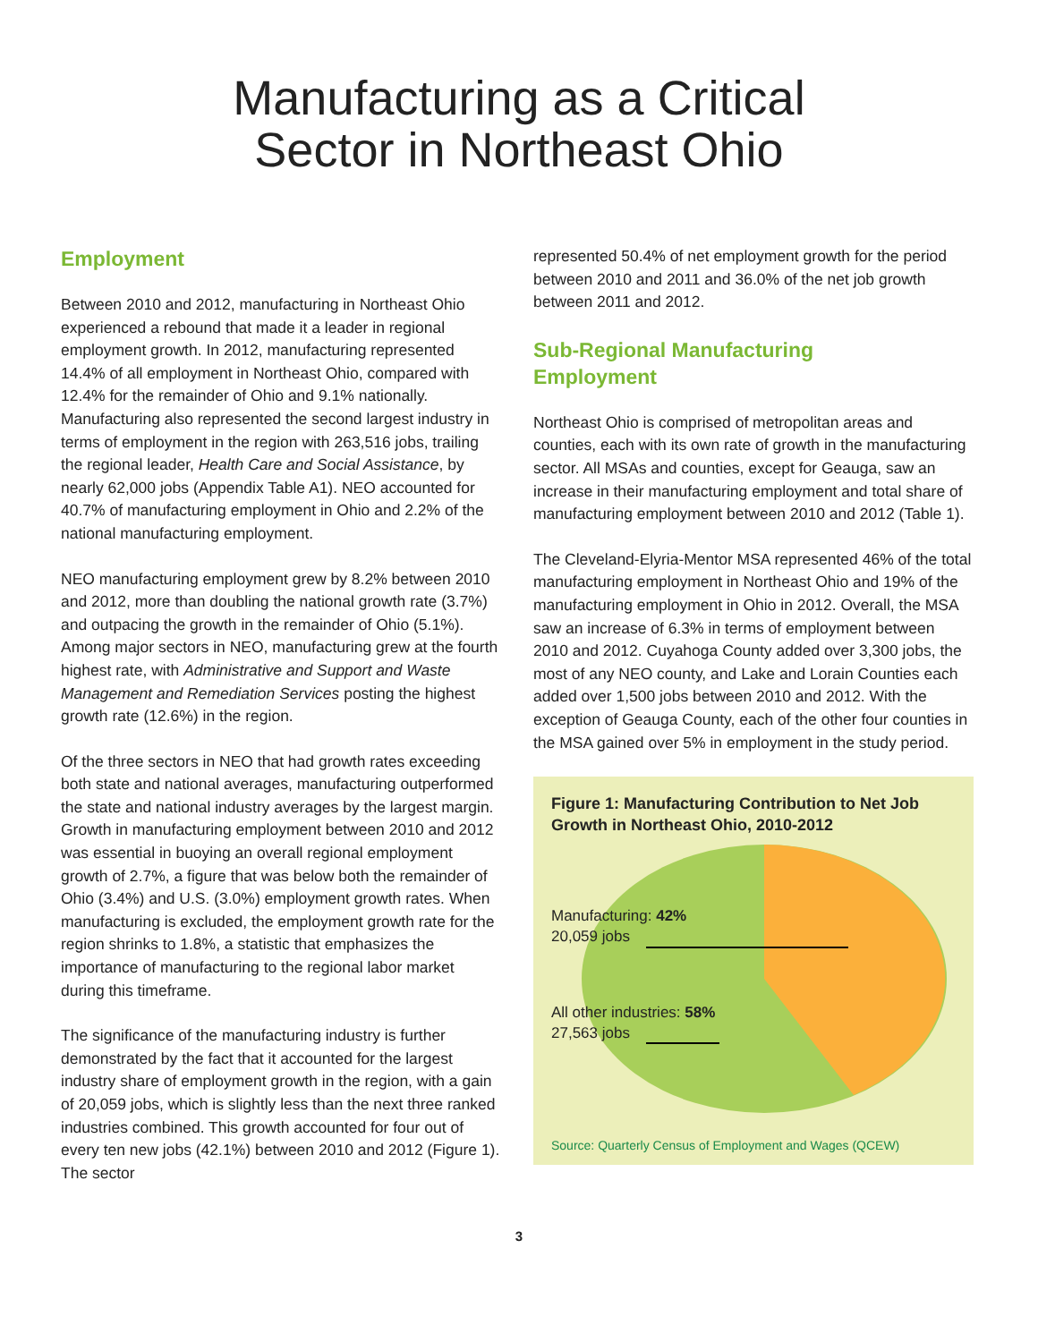Manufacturing as a Critical
Sector in Northeast Ohio
Employment
Between 2010 and 2012, manufacturing in Northeast Ohio experienced a rebound that made it a leader in regional employment growth. In 2012, manufacturing represented 14.4% of all employment in Northeast Ohio, compared with 12.4% for the remainder of Ohio and 9.1% nationally. Manufacturing also represented the second largest industry in terms of employment in the region with 263,516 jobs, trailing the regional leader, Health Care and Social Assistance, by nearly 62,000 jobs (Appendix Table A1). NEO accounted for 40.7% of manufacturing employment in Ohio and 2.2% of the national manufacturing employment.
NEO manufacturing employment grew by 8.2% between 2010 and 2012, more than doubling the national growth rate (3.7%) and outpacing the growth in the remainder of Ohio (5.1%). Among major sectors in NEO, manufacturing grew at the fourth highest rate, with Administrative and Support and Waste Management and Remediation Services posting the highest growth rate (12.6%) in the region.
Of the three sectors in NEO that had growth rates exceeding both state and national averages, manufacturing outperformed the state and national industry averages by the largest margin. Growth in manufacturing employment between 2010 and 2012 was essential in buoying an overall regional employment growth of 2.7%, a figure that was below both the remainder of Ohio (3.4%) and U.S. (3.0%) employment growth rates. When manufacturing is excluded, the employment growth rate for the region shrinks to 1.8%, a statistic that emphasizes the importance of manufacturing to the regional labor market during this timeframe.
The significance of the manufacturing industry is further demonstrated by the fact that it accounted for the largest industry share of employment growth in the region, with a gain of 20,059 jobs, which is slightly less than the next three ranked industries combined. This growth accounted for four out of every ten new jobs (42.1%) between 2010 and 2012 (Figure 1). The sector
represented 50.4% of net employment growth for the period between 2010 and 2011 and 36.0% of the net job growth between 2011 and 2012.
Sub-Regional Manufacturing
Employment
Northeast Ohio is comprised of metropolitan areas and counties, each with its own rate of growth in the manufacturing sector. All MSAs and counties, except for Geauga, saw an increase in their manufacturing employment and total share of manufacturing employment between 2010 and 2012 (Table 1).
The Cleveland-Elyria-Mentor MSA represented 46% of the total manufacturing employment in Northeast Ohio and 19% of the manufacturing employment in Ohio in 2012. Overall, the MSA saw an increase of 6.3% in terms of employment between 2010 and 2012. Cuyahoga County added over 3,300 jobs, the most of any NEO county, and Lake and Lorain Counties each added over 1,500 jobs between 2010 and 2012. With the exception of Geauga County, each of the other four counties in the MSA gained over 5% in employment in the study period.
Figure 1: Manufacturing Contribution to Net Job Growth in Northeast Ohio, 2010-2012
Manufacturing: 42%
20,059 jobs
All other industries: 58%
27,563 jobs
Source: Quarterly Census of Employment and Wages (QCEW)
3